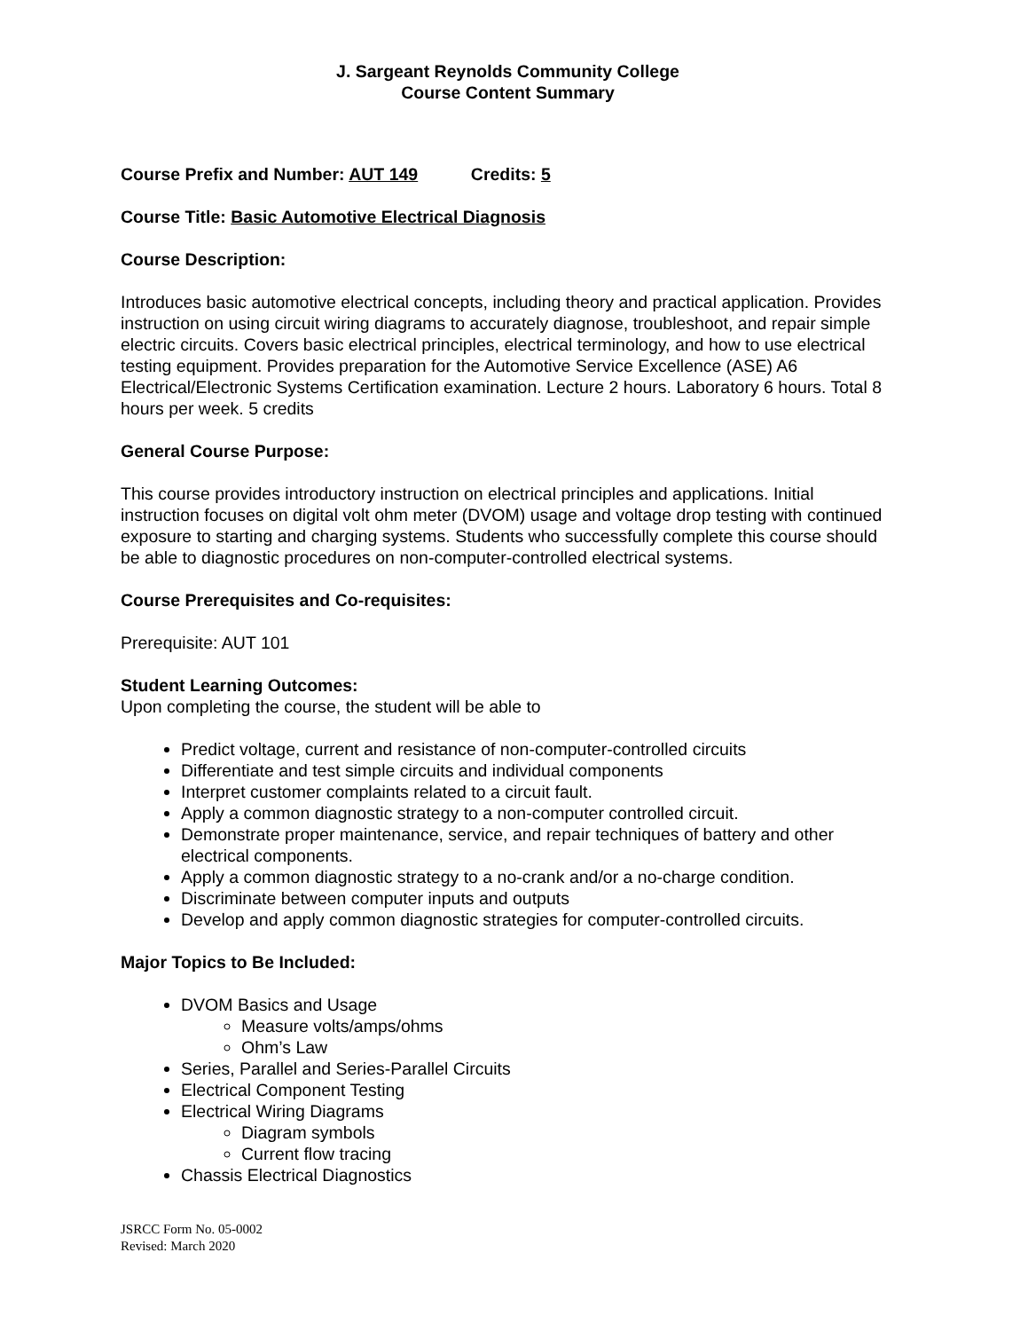J. Sargeant Reynolds Community College
Course Content Summary
Course Prefix and Number: AUT 149 Credits: 5
Course Title: Basic Automotive Electrical Diagnosis
Course Description:
Introduces basic automotive electrical concepts, including theory and practical application. Provides instruction on using circuit wiring diagrams to accurately diagnose, troubleshoot, and repair simple electric circuits. Covers basic electrical principles, electrical terminology, and how to use electrical testing equipment. Provides preparation for the Automotive Service Excellence (ASE) A6 Electrical/Electronic Systems Certification examination. Lecture 2 hours. Laboratory 6 hours. Total 8 hours per week. 5 credits
General Course Purpose:
This course provides introductory instruction on electrical principles and applications. Initial instruction focuses on digital volt ohm meter (DVOM) usage and voltage drop testing with continued exposure to starting and charging systems. Students who successfully complete this course should be able to diagnostic procedures on non-computer-controlled electrical systems.
Course Prerequisites and Co-requisites:
Prerequisite: AUT 101
Student Learning Outcomes:
Upon completing the course, the student will be able to
Predict voltage, current and resistance of non-computer-controlled circuits
Differentiate and test simple circuits and individual components
Interpret customer complaints related to a circuit fault.
Apply a common diagnostic strategy to a non-computer controlled circuit.
Demonstrate proper maintenance, service, and repair techniques of battery and other electrical components.
Apply a common diagnostic strategy to a no-crank and/or a no-charge condition.
Discriminate between computer inputs and outputs
Develop and apply common diagnostic strategies for computer-controlled circuits.
Major Topics to Be Included:
DVOM Basics and Usage
Measure volts/amps/ohms
Ohm’s Law
Series, Parallel and Series-Parallel Circuits
Electrical Component Testing
Electrical Wiring Diagrams
Diagram symbols
Current flow tracing
Chassis Electrical Diagnostics
JSRCC Form No. 05-0002
Revised: March 2020